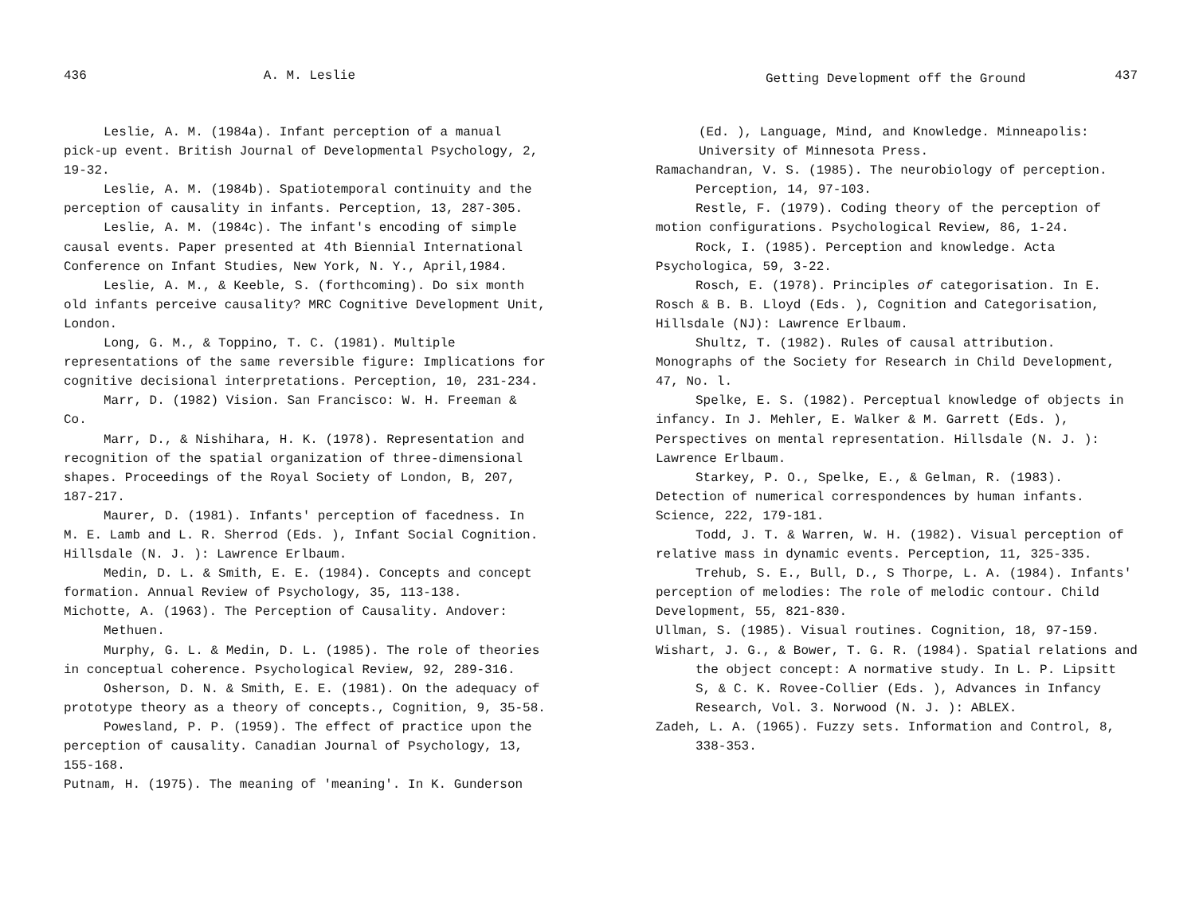436 A. M. Leslie
Leslie, A. M. (1984a). Infant perception of a manual pick-up event. British Journal of Developmental Psychology, 2, 19-32.
Leslie, A. M. (1984b). Spatiotemporal continuity and the perception of causality in infants. Perception, 13, 287-305.
Leslie, A. M. (1984c). The infant's encoding of simple causal events. Paper presented at 4th Biennial International Conference on Infant Studies, New York, N. Y., April,1984.
Leslie, A. M., & Keeble, S. (forthcoming). Do six month old infants perceive causality? MRC Cognitive Development Unit, London.
Long, G. M., & Toppino, T. C. (1981). Multiple representations of the same reversible figure: Implications for cognitive decisional interpretations. Perception, 10, 231-234.
Marr, D. (1982) Vision. San Francisco: W. H. Freeman & Co.
Marr, D., & Nishihara, H. K. (1978). Representation and recognition of the spatial organization of three-dimensional shapes. Proceedings of the Royal Society of London, B, 207, 187-217.
Maurer, D. (1981). Infants' perception of facedness. In M. E. Lamb and L. R. Sherrod (Eds. ), Infant Social Cognition. Hillsdale (N. J. ): Lawrence Erlbaum.
Medin, D. L. & Smith, E. E. (1984). Concepts and concept formation. Annual Review of Psychology, 35, 113-138.
Michotte, A. (1963). The Perception of Causality. Andover: Methuen.
Murphy, G. L. & Medin, D. L. (1985). The role of theories in conceptual coherence. Psychological Review, 92, 289-316.
Osherson, D. N. & Smith, E. E. (1981). On the adequacy of prototype theory as a theory of concepts., Cognition, 9, 35-58.
Powesland, P. P. (1959). The effect of practice upon the perception of causality. Canadian Journal of Psychology, 13, 155-168.
Putnam, H. (1975). The meaning of 'meaning'. In K. Gunderson
Getting Development off the Ground 437
(Ed. ), Language, Mind, and Knowledge. Minneapolis: University of Minnesota Press.
Ramachandran, V. S. (1985). The neurobiology of perception. Perception, 14, 97-103.
Restle, F. (1979). Coding theory of the perception of motion configurations. Psychological Review, 86, 1-24.
Rock, I. (1985). Perception and knowledge. Acta Psychologica, 59, 3-22.
Rosch, E. (1978). Principles of categorisation. In E. Rosch & B. B. Lloyd (Eds. ), Cognition and Categorisation, Hillsdale (NJ): Lawrence Erlbaum.
Shultz, T. (1982). Rules of causal attribution. Monographs of the Society for Research in Child Development, 47, No. l.
Spelke, E. S. (1982). Perceptual knowledge of objects in infancy. In J. Mehler, E. Walker & M. Garrett (Eds. ), Perspectives on mental representation. Hillsdale (N. J. ): Lawrence Erlbaum.
Starkey, P. O., Spelke, E., & Gelman, R. (1983). Detection of numerical correspondences by human infants. Science, 222, 179-181.
Todd, J. T. & Warren, W. H. (1982). Visual perception of relative mass in dynamic events. Perception, 11, 325-335.
Trehub, S. E., Bull, D., S Thorpe, L. A. (1984). Infants' perception of melodies: The role of melodic contour. Child Development, 55, 821-830.
Ullman, S. (1985). Visual routines. Cognition, 18, 97-159.
Wishart, J. G., & Bower, T. G. R. (1984). Spatial relations and the object concept: A normative study. In L. P. Lipsitt S, & C. K. Rovee-Collier (Eds. ), Advances in Infancy Research, Vol. 3. Norwood (N. J. ): ABLEX.
Zadeh, L. A. (1965). Fuzzy sets. Information and Control, 8, 338-353.